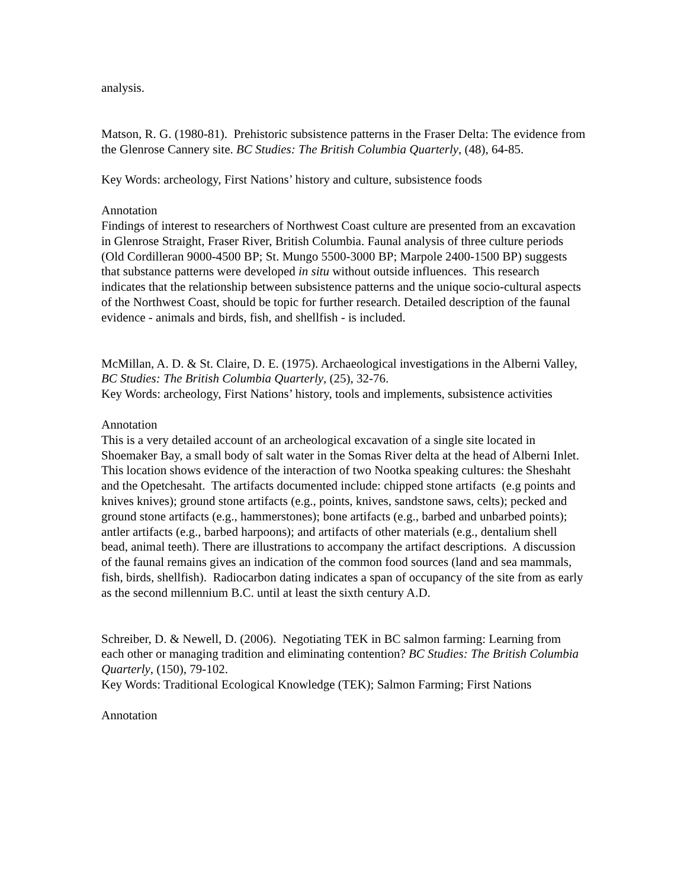analysis.
Matson, R. G. (1980-81). Prehistoric subsistence patterns in the Fraser Delta: The evidence from the Glenrose Cannery site. BC Studies: The British Columbia Quarterly, (48), 64-85.
Key Words: archeology, First Nations’ history and culture, subsistence foods
Annotation
Findings of interest to researchers of Northwest Coast culture are presented from an excavation in Glenrose Straight, Fraser River, British Columbia. Faunal analysis of three culture periods (Old Cordilleran 9000-4500 BP; St. Mungo 5500-3000 BP; Marpole 2400-1500 BP) suggests that substance patterns were developed in situ without outside influences. This research indicates that the relationship between subsistence patterns and the unique socio-cultural aspects of the Northwest Coast, should be topic for further research. Detailed description of the faunal evidence - animals and birds, fish, and shellfish - is included.
McMillan, A. D. & St. Claire, D. E. (1975). Archaeological investigations in the Alberni Valley, BC Studies: The British Columbia Quarterly, (25), 32-76.
Key Words: archeology, First Nations’ history, tools and implements, subsistence activities
Annotation
This is a very detailed account of an archeological excavation of a single site located in Shoemaker Bay, a small body of salt water in the Somas River delta at the head of Alberni Inlet. This location shows evidence of the interaction of two Nootka speaking cultures: the Sheshaht and the Opetchesaht. The artifacts documented include: chipped stone artifacts (e.g points and knives knives); ground stone artifacts (e.g., points, knives, sandstone saws, celts); pecked and ground stone artifacts (e.g., hammerstones); bone artifacts (e.g., barbed and unbarbed points); antler artifacts (e.g., barbed harpoons); and artifacts of other materials (e.g., dentalium shell bead, animal teeth). There are illustrations to accompany the artifact descriptions. A discussion of the faunal remains gives an indication of the common food sources (land and sea mammals, fish, birds, shellfish). Radiocarbon dating indicates a span of occupancy of the site from as early as the second millennium B.C. until at least the sixth century A.D.
Schreiber, D. & Newell, D. (2006). Negotiating TEK in BC salmon farming: Learning from each other or managing tradition and eliminating contention? BC Studies: The British Columbia Quarterly, (150), 79-102.
Key Words: Traditional Ecological Knowledge (TEK); Salmon Farming; First Nations
Annotation